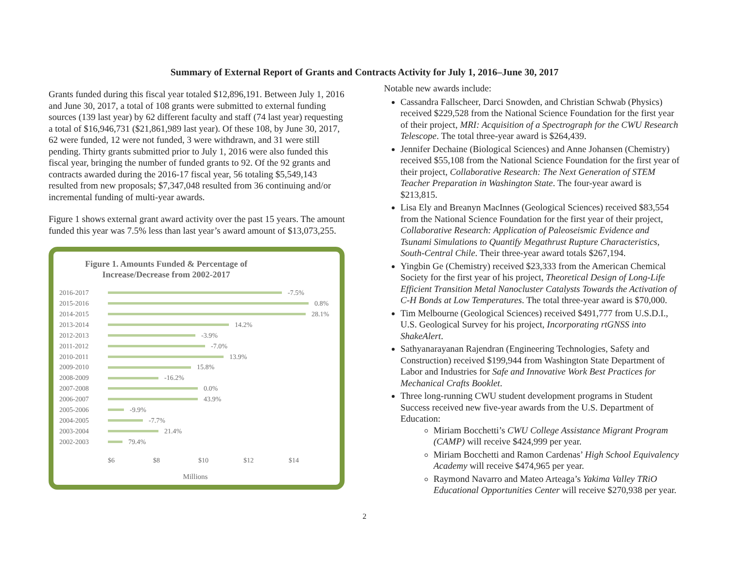Summary of External Report of Grants and Contracts Activity for July 1, 2016–June 30, 2017
Grants funded during this fiscal year totaled $12,896,191. Between July 1, 2016 and June 30, 2017, a total of 108 grants were submitted to external funding sources (139 last year) by 62 different faculty and staff (74 last year) requesting a total of $16,946,731 ($21,861,989 last year). Of these 108, by June 30, 2017, 62 were funded, 12 were not funded, 3 were withdrawn, and 31 were still pending. Thirty grants submitted prior to July 1, 2016 were also funded this fiscal year, bringing the number of funded grants to 92. Of the 92 grants and contracts awarded during the 2016-17 fiscal year, 56 totaling $5,549,143 resulted from new proposals; $7,347,048 resulted from 36 continuing and/or incremental funding of multi-year awards.
Figure 1 shows external grant award activity over the past 15 years. The amount funded this year was 7.5% less than last year’s award amount of $13,073,255.
Figure 1. Amounts Funded & Percentage of Increase/Decrease from 2002-2017
2016-2017 -7.5%
2015-2016 0.8%
2014-2015 28.1%
2013-2014 14.2%
2012-2013 -3.9%
2011-2012 -7.0%
2010-2011 13.9%
2009-2010 15.8%
2008-2009 -16.2%
2007-2008 0.0%
2006-2007 43.9%
2005-2006 -9.9%
2004-2005 -7.7%
2003-2004 21.4%
2002-2003 79.4%
$6 $8 $10 $12 $14
Millions
Notable new awards include:
Cassandra Fallscheer, Darci Snowden, and Christian Schwab (Physics) received $229,528 from the National Science Foundation for the first year of their project, MRI: Acquisition of a Spectrograph for the CWU Research Telescope. The total three-year award is $264,439.
Jennifer Dechaine (Biological Sciences) and Anne Johansen (Chemistry) received $55,108 from the National Science Foundation for the first year of their project, Collaborative Research: The Next Generation of STEM Teacher Preparation in Washington State. The four-year award is $213,815.
Lisa Ely and Breanyn MacInnes (Geological Sciences) received $83,554 from the National Science Foundation for the first year of their project, Collaborative Research: Application of Paleoseismic Evidence and Tsunami Simulations to Quantify Megathrust Rupture Characteristics, South-Central Chile. Their three-year award totals $267,194.
Yingbin Ge (Chemistry) received $23,333 from the American Chemical Society for the first year of his project, Theoretical Design of Long-Life Efficient Transition Metal Nanocluster Catalysts Towards the Activation of C-H Bonds at Low Temperatures. The total three-year award is $70,000.
Tim Melbourne (Geological Sciences) received $491,777 from U.S.D.I., U.S. Geological Survey for his project, Incorporating rtGNSS into ShakeAlert.
Sathyanarayanan Rajendran (Engineering Technologies, Safety and Construction) received $199,944 from Washington State Department of Labor and Industries for Safe and Innovative Work Best Practices for Mechanical Crafts Booklet.
Three long-running CWU student development programs in Student Success received new five-year awards from the U.S. Department of Education:
Miriam Bocchetti’s CWU College Assistance Migrant Program (CAMP) will receive $424,999 per year.
Miriam Bocchetti and Ramon Cardenas’ High School Equivalency Academy will receive $474,965 per year.
Raymond Navarro and Mateo Arteaga’s Yakima Valley TRiO Educational Opportunities Center will receive $270,938 per year.
2